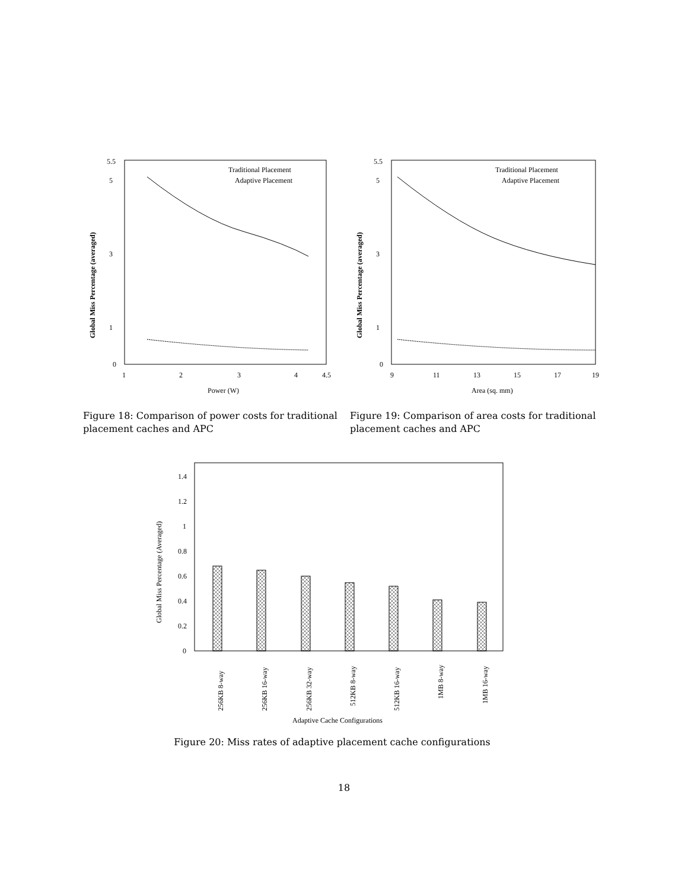0
1
3
5
5.5
1
2
3
4
4.5
Power (W)
Global Miss Percentage (averaged)
Traditional Placement
Adaptive Placement
Figure 18: Comparison of power costs for traditional placement caches and APC
0
1
3
5
5.5
9
11
13
15
17
19
Area (sq. mm)
Global Miss Percentage (averaged)
Traditional Placement
Adaptive Placement
Figure 19: Comparison of area costs for traditional placement caches and APC
0
0.2
0.4
0.6
0.8
1
1.2
1.4
Global Miss Percentage (Averaged)
256KB 8-way
256KB 16-way
256KB 32-way
512KB 8-way
512KB 16-way
1MB 8-way
1MB 16-way
Adaptive Cache Configurations
Figure 20: Miss rates of adaptive placement cache configurations
18